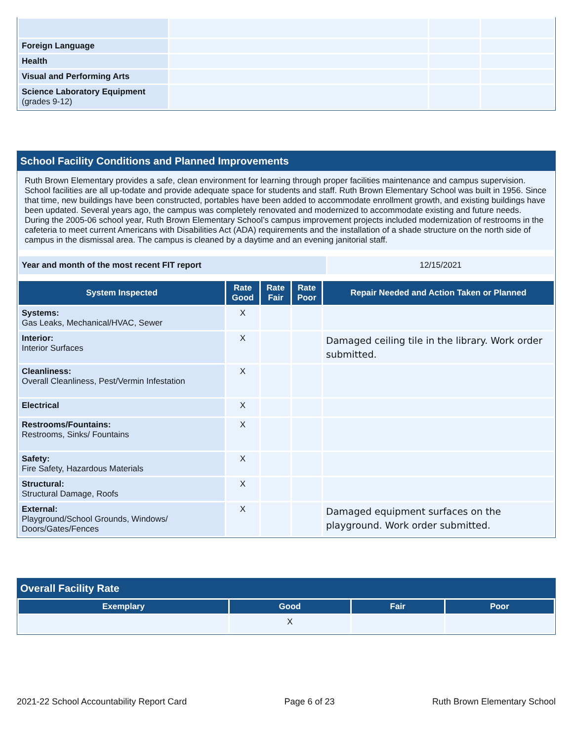| Foreign Language | | | |
| Health | | | |
| Visual and Performing Arts | | | |
| Science Laboratory Equipment (grades 9-12) | | | |
School Facility Conditions and Planned Improvements
Ruth Brown Elementary provides a safe, clean environment for learning through proper facilities maintenance and campus supervision. School facilities are all up-todate and provide adequate space for students and staff. Ruth Brown Elementary School was built in 1956. Since that time, new buildings have been constructed, portables have been added to accommodate enrollment growth, and existing buildings have been updated. Several years ago, the campus was completely renovated and modernized to accommodate existing and future needs. During the 2005-06 school year, Ruth Brown Elementary School’s campus improvement projects included modernization of restrooms in the cafeteria to meet current Americans with Disabilities Act (ADA) requirements and the installation of a shade structure on the north side of campus in the dismissal area. The campus is cleaned by a daytime and an evening janitorial staff.
| Year and month of the most recent FIT report | 12/15/2021 |
| System Inspected | Rate Good | Rate Fair | Rate Poor | Repair Needed and Action Taken or Planned |
| --- | --- | --- | --- | --- |
| Systems: Gas Leaks, Mechanical/HVAC, Sewer | X | | | |
| Interior: Interior Surfaces | X | | | Damaged ceiling tile in the library. Work order submitted. |
| Cleanliness: Overall Cleanliness, Pest/Vermin Infestation | X | | | |
| Electrical | X | | | |
| Restrooms/Fountains: Restrooms, Sinks/ Fountains | X | | | |
| Safety: Fire Safety, Hazardous Materials | X | | | |
| Structural: Structural Damage, Roofs | X | | | |
| External: Playground/School Grounds, Windows/ Doors/Gates/Fences | X | | | Damaged equipment surfaces on the playground. Work order submitted. |
Overall Facility Rate
| Exemplary | Good | Fair | Poor |
| --- | --- | --- | --- |
| | X | | |
2021-22 School Accountability Report Card Page 6 of 23 Ruth Brown Elementary School